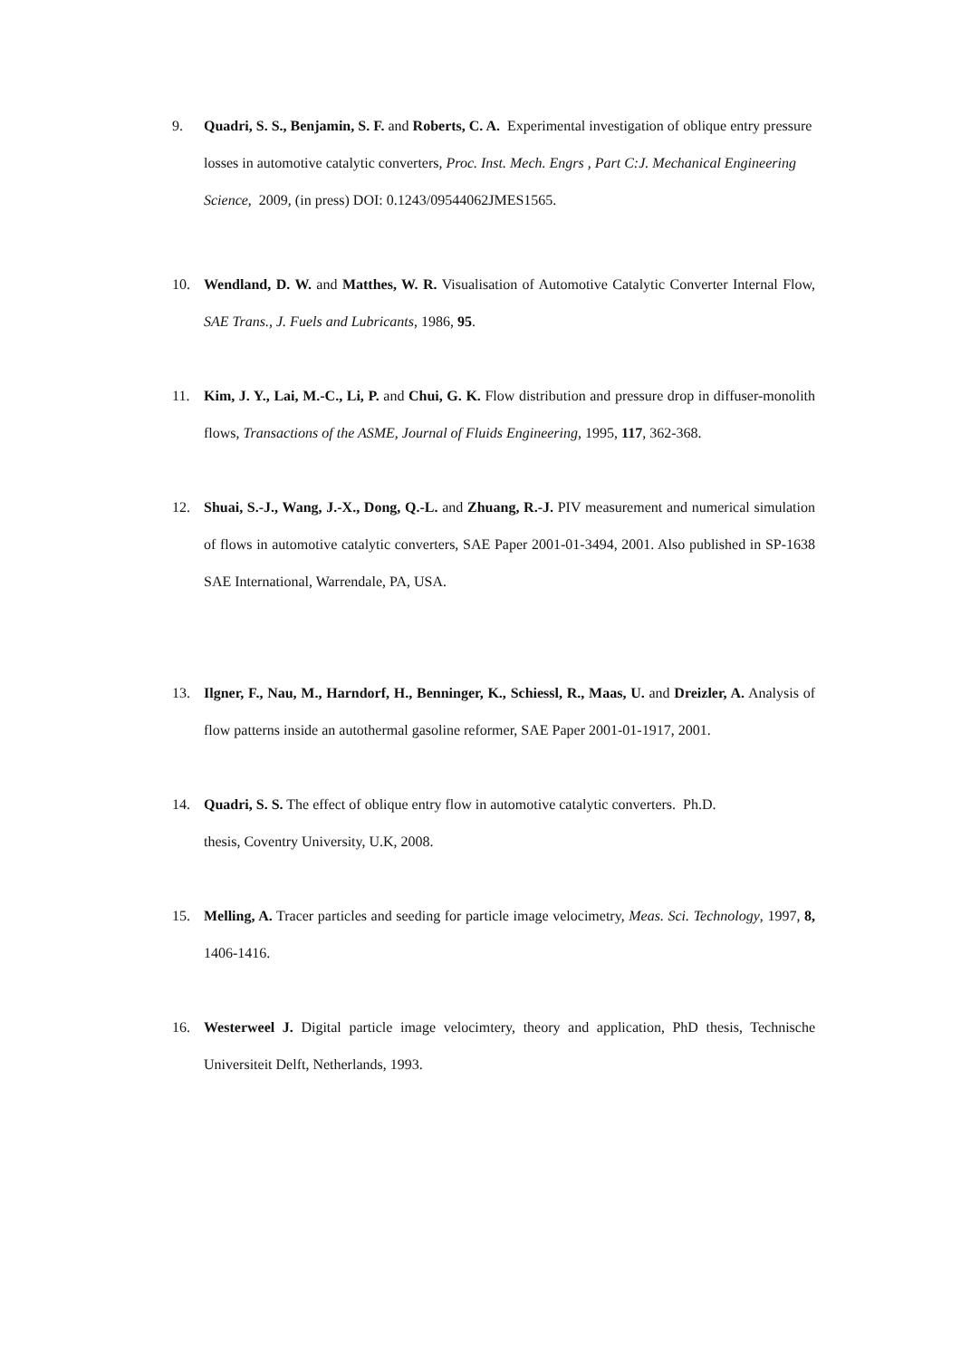9. Quadri, S. S., Benjamin, S. F. and Roberts, C. A. Experimental investigation of oblique entry pressure losses in automotive catalytic converters, Proc. Inst. Mech. Engrs , Part C:J. Mechanical Engineering Science, 2009, (in press) DOI: 0.1243/09544062JMES1565.
10. Wendland, D. W. and Matthes, W. R. Visualisation of Automotive Catalytic Converter Internal Flow, SAE Trans., J. Fuels and Lubricants, 1986, 95.
11. Kim, J. Y., Lai, M.-C., Li, P. and Chui, G. K. Flow distribution and pressure drop in diffuser-monolith flows, Transactions of the ASME, Journal of Fluids Engineering, 1995, 117, 362-368.
12. Shuai, S.-J., Wang, J.-X., Dong, Q.-L. and Zhuang, R.-J. PIV measurement and numerical simulation of flows in automotive catalytic converters, SAE Paper 2001-01-3494, 2001. Also published in SP-1638 SAE International, Warrendale, PA, USA.
13. Ilgner, F., Nau, M., Harndorf, H., Benninger, K., Schiessl, R., Maas, U. and Dreizler, A. Analysis of flow patterns inside an autothermal gasoline reformer, SAE Paper 2001-01-1917, 2001.
14. Quadri, S. S. The effect of oblique entry flow in automotive catalytic converters. Ph.D.
thesis, Coventry University, U.K, 2008.
15. Melling, A. Tracer particles and seeding for particle image velocimetry, Meas. Sci. Technology, 1997, 8, 1406-1416.
16. Westerweel J. Digital particle image velocimtery, theory and application, PhD thesis, Technische Universiteit Delft, Netherlands, 1993.